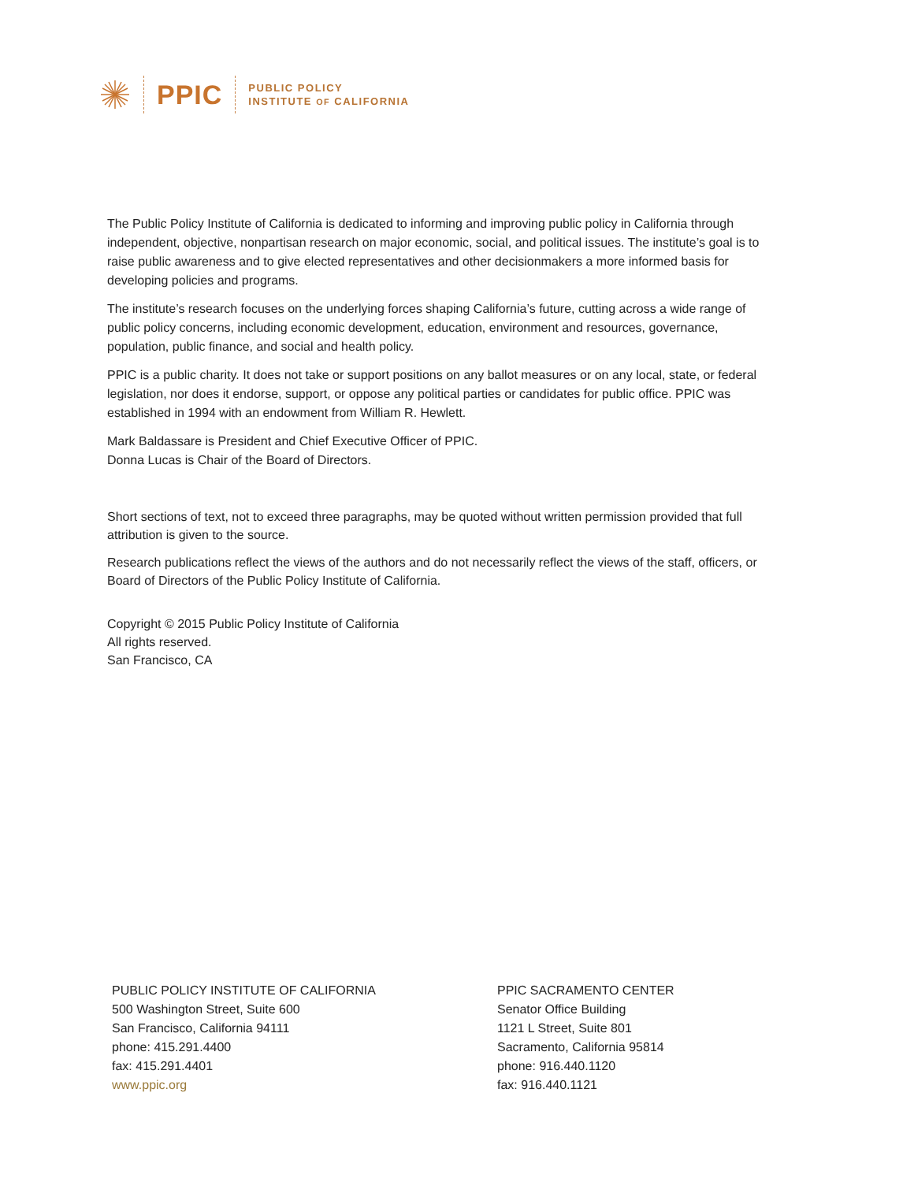PPIC
PUBLIC POLICY
INSTITUTE OF CALIFORNIA
The Public Policy Institute of California is dedicated to informing and improving public policy in California through independent, objective, nonpartisan research on major economic, social, and political issues. The institute’s goal is to raise public awareness and to give elected representatives and other decisionmakers a more informed basis for developing policies and programs.
The institute’s research focuses on the underlying forces shaping California’s future, cutting across a wide range of public policy concerns, including economic development, education, environment and resources, governance, population, public finance, and social and health policy.
PPIC is a public charity. It does not take or support positions on any ballot measures or on any local, state, or federal legislation, nor does it endorse, support, or oppose any political parties or candidates for public office. PPIC was established in 1994 with an endowment from William R. Hewlett.
Mark Baldassare is President and Chief Executive Officer of PPIC.
Donna Lucas is Chair of the Board of Directors.
Short sections of text, not to exceed three paragraphs, may be quoted without written permission provided that full attribution is given to the source.
Research publications reflect the views of the authors and do not necessarily reflect the views of the staff, officers, or Board of Directors of the Public Policy Institute of California.
Copyright © 2015 Public Policy Institute of California
All rights reserved.
San Francisco, CA
PUBLIC POLICY INSTITUTE OF CALIFORNIA
500 Washington Street, Suite 600
San Francisco, California 94111
phone: 415.291.4400
fax: 415.291.4401
www.ppic.org
PPIC SACRAMENTO CENTER
Senator Office Building
1121 L Street, Suite 801
Sacramento, California 95814
phone: 916.440.1120
fax: 916.440.1121